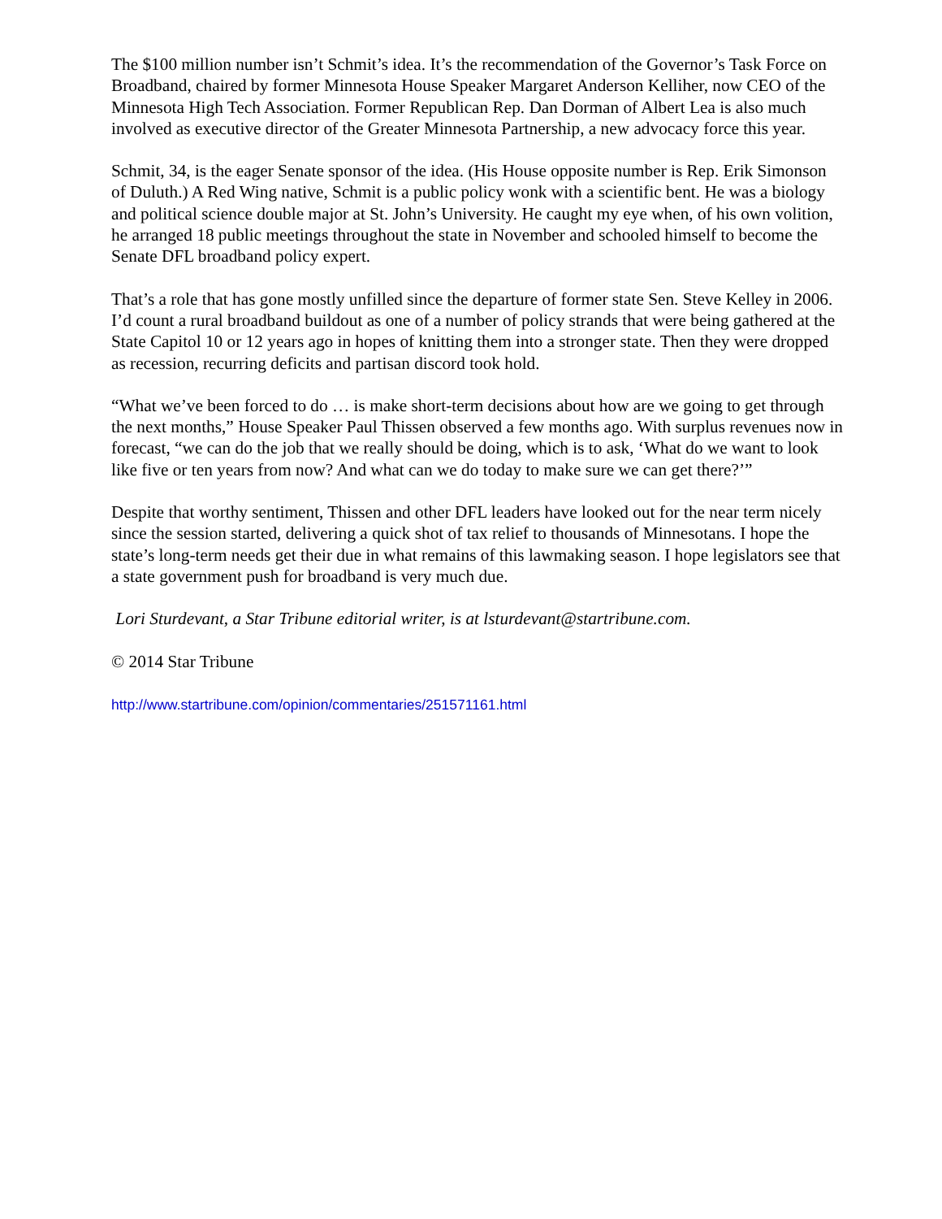The $100 million number isn’t Schmit’s idea. It’s the recommendation of the Governor’s Task Force on Broadband, chaired by former Minnesota House Speaker Margaret Anderson Kelliher, now CEO of the Minnesota High Tech Association. Former Republican Rep. Dan Dorman of Albert Lea is also much involved as executive director of the Greater Minnesota Partnership, a new advocacy force this year.
Schmit, 34, is the eager Senate sponsor of the idea. (His House opposite number is Rep. Erik Simonson of Duluth.) A Red Wing native, Schmit is a public policy wonk with a scientific bent. He was a biology and political science double major at St. John’s University. He caught my eye when, of his own volition, he arranged 18 public meetings throughout the state in November and schooled himself to become the Senate DFL broadband policy expert.
That’s a role that has gone mostly unfilled since the departure of former state Sen. Steve Kelley in 2006. I’d count a rural broadband buildout as one of a number of policy strands that were being gathered at the State Capitol 10 or 12 years ago in hopes of knitting them into a stronger state. Then they were dropped as recession, recurring deficits and partisan discord took hold.
“What we’ve been forced to do … is make short-term decisions about how are we going to get through the next months,” House Speaker Paul Thissen observed a few months ago. With surplus revenues now in forecast, “we can do the job that we really should be doing, which is to ask, ‘What do we want to look like five or ten years from now? And what can we do today to make sure we can get there?’”
Despite that worthy sentiment, Thissen and other DFL leaders have looked out for the near term nicely since the session started, delivering a quick shot of tax relief to thousands of Minnesotans. I hope the state’s long-term needs get their due in what remains of this lawmaking season. I hope legislators see that a state government push for broadband is very much due.
Lori Sturdevant, a Star Tribune editorial writer, is at lsturdevant@startribune.com.
© 2014 Star Tribune
http://www.startribune.com/opinion/commentaries/251571161.html